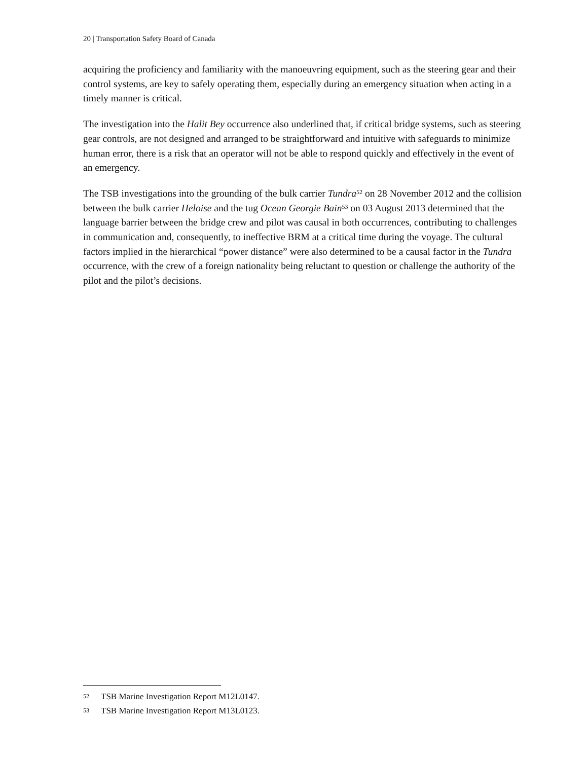20 | Transportation Safety Board of Canada
acquiring the proficiency and familiarity with the manoeuvring equipment, such as the steering gear and their control systems, are key to safely operating them, especially during an emergency situation when acting in a timely manner is critical.
The investigation into the Halit Bey occurrence also underlined that, if critical bridge systems, such as steering gear controls, are not designed and arranged to be straightforward and intuitive with safeguards to minimize human error, there is a risk that an operator will not be able to respond quickly and effectively in the event of an emergency.
The TSB investigations into the grounding of the bulk carrier Tundra<sup>52</sup> on 28 November 2012 and the collision between the bulk carrier Heloise and the tug Ocean Georgie Bain<sup>53</sup> on 03 August 2013 determined that the language barrier between the bridge crew and pilot was causal in both occurrences, contributing to challenges in communication and, consequently, to ineffective BRM at a critical time during the voyage. The cultural factors implied in the hierarchical “power distance” were also determined to be a causal factor in the Tundra occurrence, with the crew of a foreign nationality being reluctant to question or challenge the authority of the pilot and the pilot’s decisions.
52 TSB Marine Investigation Report M12L0147.
53 TSB Marine Investigation Report M13L0123.